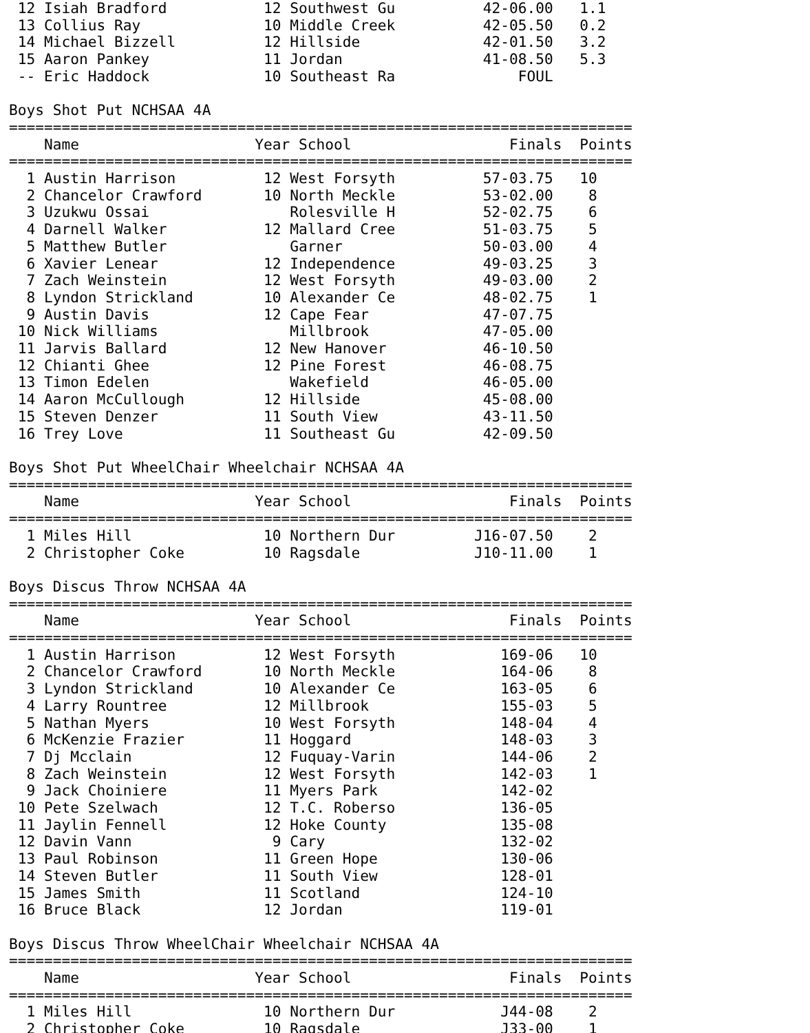12 Isiah Bradford           12 Southwest Gu          42-06.00   1.1
 13 Collius Ray              10 Middle Creek          42-05.50   0.2
 14 Michael Bizzell          12 Hillside              42-01.50   3.2
 15 Aaron Pankey             11 Jordan                41-08.50   5.3
 -- Eric Haddock             10 Southeast Ra              FOUL

Boys Shot Put NCHSAA 4A
=======================================================================
    Name                    Year School                  Finals  Points
=======================================================================
  1 Austin Harrison          12 West Forsyth          57-03.75   10
  2 Chancelor Crawford       10 North Meckle          53-02.00    8
  3 Uzukwu Ossai                Rolesville H          52-02.75    6
  4 Darnell Walker           12 Mallard Cree          51-03.75    5
  5 Matthew Butler              Garner                50-03.00    4
  6 Xavier Lenear            12 Independence          49-03.25    3
  7 Zach Weinstein           12 West Forsyth          49-03.00    2
  8 Lyndon Strickland        10 Alexander Ce          48-02.75    1
  9 Austin Davis             12 Cape Fear             47-07.75
 10 Nick Williams               Millbrook             47-05.00
 11 Jarvis Ballard           12 New Hanover           46-10.50
 12 Chianti Ghee             12 Pine Forest           46-08.75
 13 Timon Edelen                Wakefield             46-05.00
 14 Aaron McCullough         12 Hillside              45-08.00
 15 Steven Denzer            11 South View            43-11.50
 16 Trey Love                11 Southeast Gu          42-09.50

Boys Shot Put WheelChair Wheelchair NCHSAA 4A
=======================================================================
    Name                    Year School                  Finals  Points
=======================================================================
  1 Miles Hill               10 Northern Dur         J16-07.50    2
  2 Christopher Coke         10 Ragsdale             J10-11.00    1

Boys Discus Throw NCHSAA 4A
=======================================================================
    Name                    Year School                  Finals  Points
=======================================================================
  1 Austin Harrison          12 West Forsyth            169-06   10
  2 Chancelor Crawford       10 North Meckle            164-06    8
  3 Lyndon Strickland        10 Alexander Ce            163-05    6
  4 Larry Rountree           12 Millbrook               155-03    5
  5 Nathan Myers             10 West Forsyth            148-04    4
  6 McKenzie Frazier         11 Hoggard                 148-03    3
  7 Dj Mcclain               12 Fuquay-Varin            144-06    2
  8 Zach Weinstein           12 West Forsyth            142-03    1
  9 Jack Choiniere           11 Myers Park              142-02
 10 Pete Szelwach            12 T.C. Roberso            136-05
 11 Jaylin Fennell           12 Hoke County             135-08
 12 Davin Vann                9 Cary                    132-02
 13 Paul Robinson            11 Green Hope              130-06
 14 Steven Butler            11 South View              128-01
 15 James Smith              11 Scotland                124-10
 16 Bruce Black              12 Jordan                  119-01

Boys Discus Throw WheelChair Wheelchair NCHSAA 4A
=======================================================================
    Name                    Year School                  Finals  Points
=======================================================================
  1 Miles Hill               10 Northern Dur            J44-08    2
  2 Christopher Coke         10 Ragsdale                J33-00    1